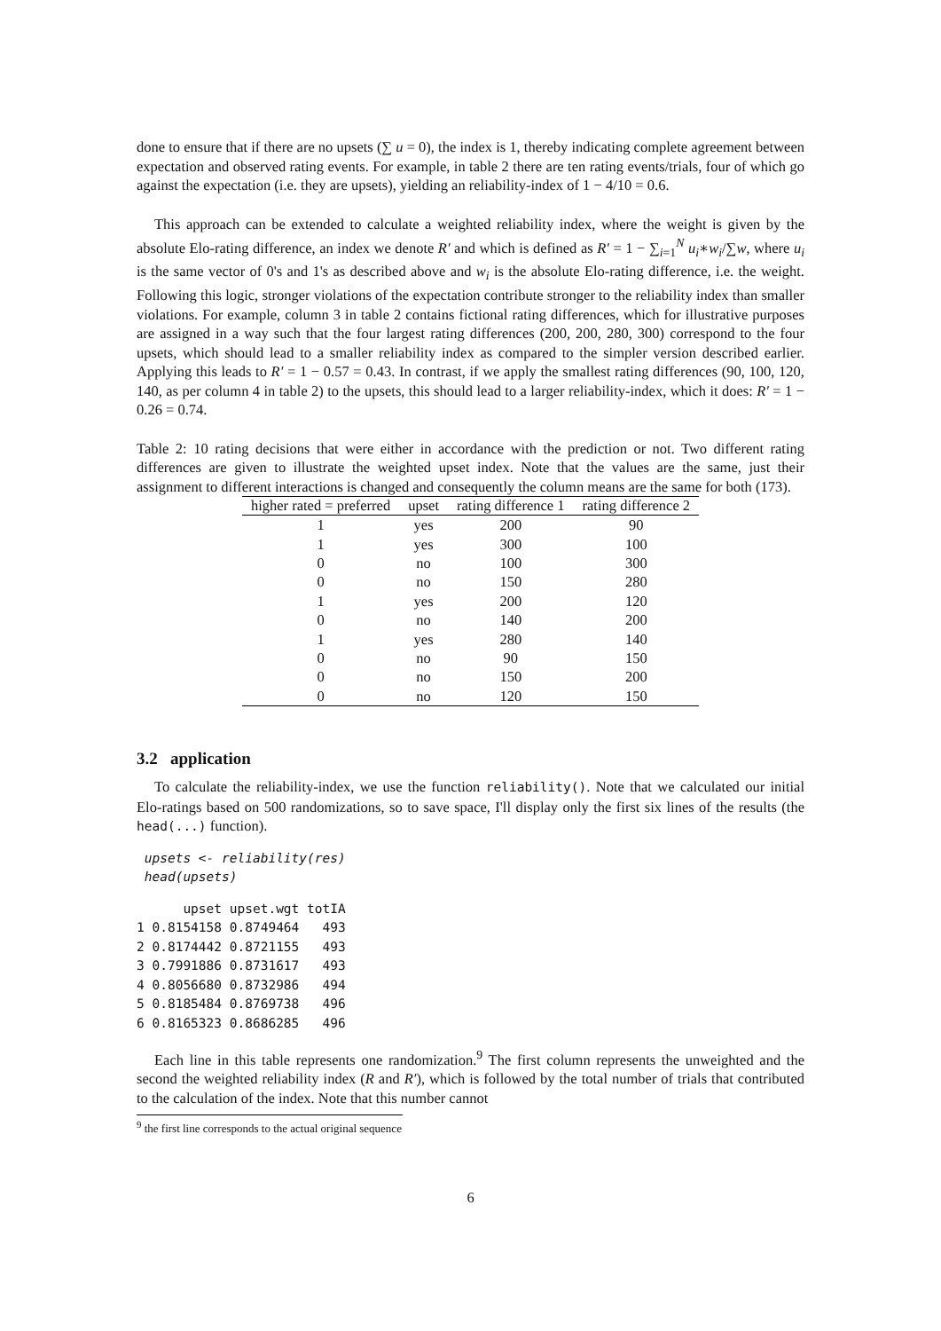done to ensure that if there are no upsets (∑ u = 0), the index is 1, thereby indicating complete agreement between expectation and observed rating events. For example, in table 2 there are ten rating events/trials, four of which go against the expectation (i.e. they are upsets), yielding an reliability-index of 1 − 4/10 = 0.6.
This approach can be extended to calculate a weighted reliability index, where the weight is given by the absolute Elo-rating difference, an index we denote R′ and which is defined as R′ = 1 − ∑<sub>i=1</sub><sup>N</sup> u<sub>i</sub>∗w<sub>i</sub>/∑w, where u<sub>i</sub> is the same vector of 0's and 1's as described above and w<sub>i</sub> is the absolute Elo-rating difference, i.e. the weight. Following this logic, stronger violations of the expectation contribute stronger to the reliability index than smaller violations. For example, column 3 in table 2 contains fictional rating differences, which for illustrative purposes are assigned in a way such that the four largest rating differences (200, 200, 280, 300) correspond to the four upsets, which should lead to a smaller reliability index as compared to the simpler version described earlier. Applying this leads to R′ = 1 − 0.57 = 0.43. In contrast, if we apply the smallest rating differences (90, 100, 120, 140, as per column 4 in table 2) to the upsets, this should lead to a larger reliability-index, which it does: R′ = 1 − 0.26 = 0.74.
Table 2: 10 rating decisions that were either in accordance with the prediction or not. Two different rating differences are given to illustrate the weighted upset index. Note that the values are the same, just their assignment to different interactions is changed and consequently the column means are the same for both (173).
| higher rated = preferred | upset | rating difference 1 | rating difference 2 |
| --- | --- | --- | --- |
| 1 | yes | 200 | 90 |
| 1 | yes | 300 | 100 |
| 0 | no | 100 | 300 |
| 0 | no | 150 | 280 |
| 1 | yes | 200 | 120 |
| 0 | no | 140 | 200 |
| 1 | yes | 280 | 140 |
| 0 | no | 90 | 150 |
| 0 | no | 150 | 200 |
| 0 | no | 120 | 150 |
3.2 application
To calculate the reliability-index, we use the function reliability(). Note that we calculated our initial Elo-ratings based on 500 randomizations, so to save space, I'll display only the first six lines of the results (the head(...) function).
 upsets <- reliability(res)
 head(upsets)
      upset upset.wgt totIA
1 0.8154158 0.8749464   493
2 0.8174442 0.8721155   493
3 0.7991886 0.8731617   493
4 0.8056680 0.8732986   494
5 0.8185484 0.8769738   496
6 0.8165323 0.8686285   496
Each line in this table represents one randomization.<sup>9</sup> The first column represents the unweighted and the second the weighted reliability index (R and R′), which is followed by the total number of trials that contributed to the calculation of the index. Note that this number cannot
<sup>9</sup> the first line corresponds to the actual original sequence
6